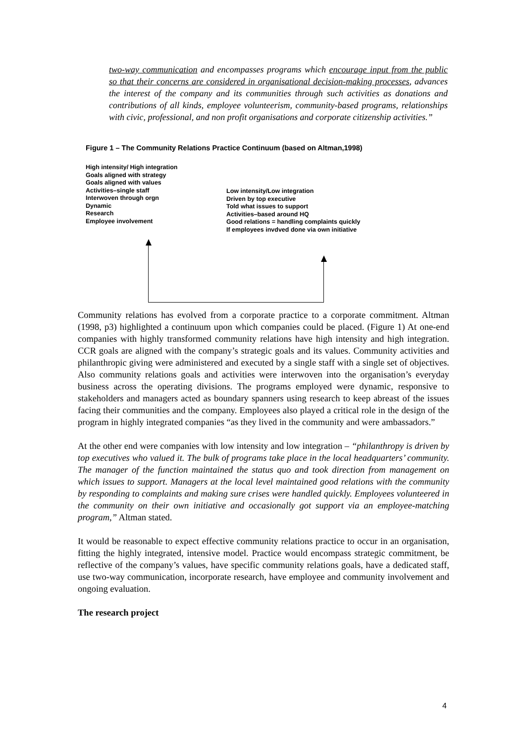two-way communication and encompasses programs which encourage input from the public so that their concerns are considered in organisational decision-making processes, advances the interest of the company and its communities through such activities as donations and contributions of all kinds, employee volunteerism, community-based programs, relationships with civic, professional, and non profit organisations and corporate citizenship activities.”
Figure 1 – The Community Relations Practice Continuum (based on Altman,1998)
High intensity/ High integration
Goals aligned with strategy
Goals aligned with values
Activities–single staff
Interwoven through orgn
Dynamic
Research
Employee involvement
Low intensity/Low integration
Driven by top executive
Told what issues to support
Activities–based around HQ
Good relations = handling complaints quickly
If employees invdved done via own initiative
Community relations has evolved from a corporate practice to a corporate commitment. Altman (1998, p3) highlighted a continuum upon which companies could be placed. (Figure 1) At one-end companies with highly transformed community relations have high intensity and high integration. CCR goals are aligned with the company’s strategic goals and its values. Community activities and philanthropic giving were administered and executed by a single staff with a single set of objectives. Also community relations goals and activities were interwoven into the organisation’s everyday business across the operating divisions. The programs employed were dynamic, responsive to stakeholders and managers acted as boundary spanners using research to keep abreast of the issues facing their communities and the company. Employees also played a critical role in the design of the program in highly integrated companies “as they lived in the community and were ambassadors.”
At the other end were companies with low intensity and low integration – “philanthropy is driven by top executives who valued it. The bulk of programs take place in the local headquarters’ community. The manager of the function maintained the status quo and took direction from management on which issues to support. Managers at the local level maintained good relations with the community by responding to complaints and making sure crises were handled quickly. Employees volunteered in the community on their own initiative and occasionally got support via an employee-matching program,” Altman stated.
It would be reasonable to expect effective community relations practice to occur in an organisation, fitting the highly integrated, intensive model. Practice would encompass strategic commitment, be reflective of the company’s values, have specific community relations goals, have a dedicated staff, use two-way communication, incorporate research, have employee and community involvement and ongoing evaluation.
The research project
4